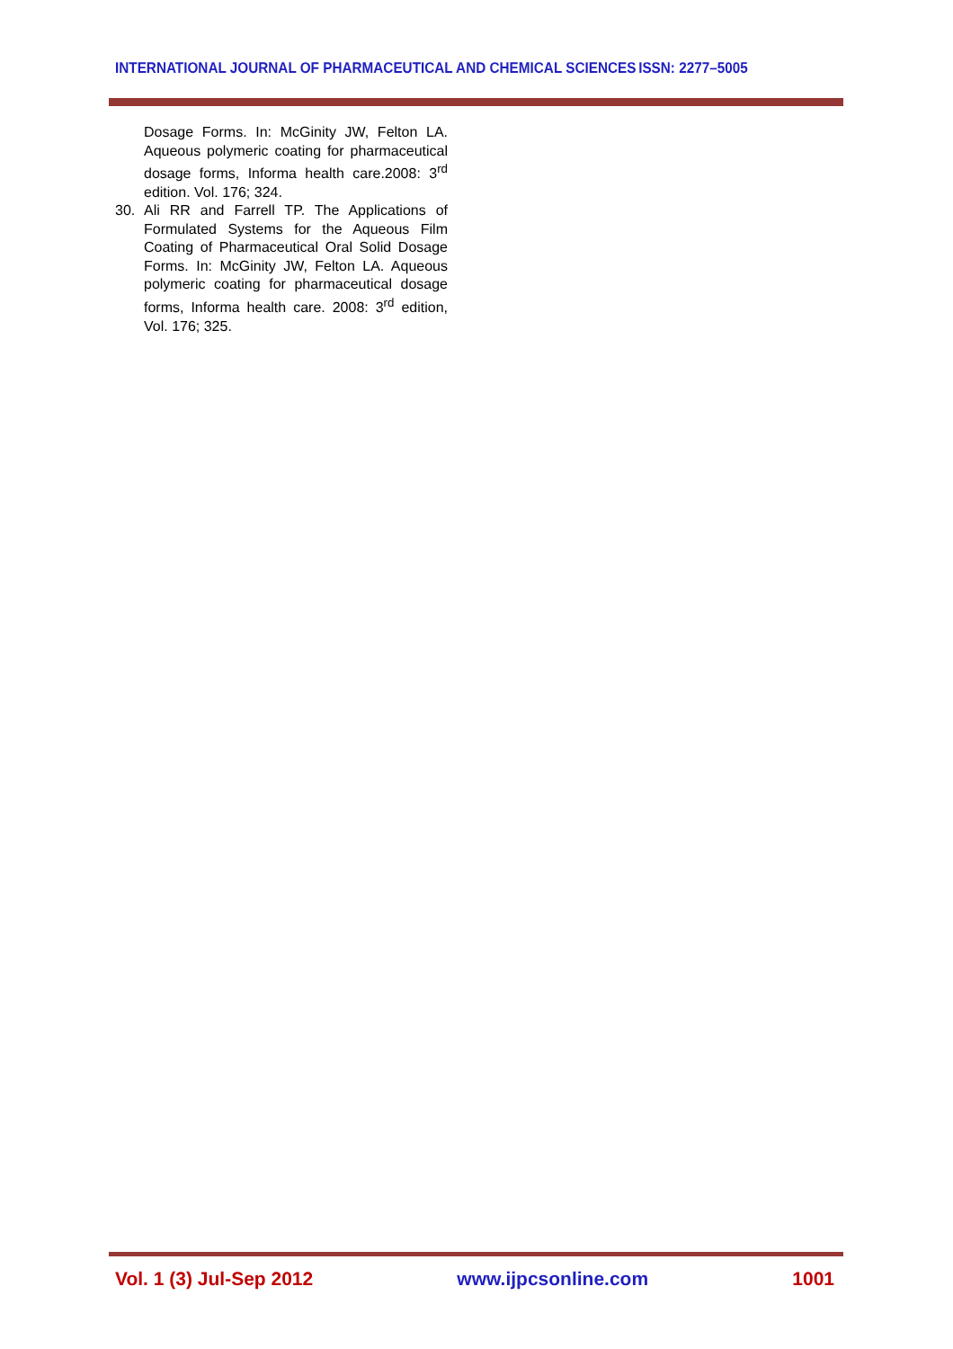INTERNATIONAL JOURNAL OF PHARMACEUTICAL AND CHEMICAL SCIENCES ISSN: 2277–5005
Dosage Forms. In: McGinity JW, Felton LA. Aqueous polymeric coating for pharmaceutical dosage forms, Informa health care.2008: 3<sup>rd</sup> edition. Vol. 176; 324.
30. Ali RR and Farrell TP. The Applications of Formulated Systems for the Aqueous Film Coating of Pharmaceutical Oral Solid Dosage Forms. In: McGinity JW, Felton LA. Aqueous polymeric coating for pharmaceutical dosage forms, Informa health care. 2008: 3<sup>rd</sup> edition, Vol. 176; 325.
Vol. 1 (3) Jul-Sep 2012 www.ijpcsonline.com 1001